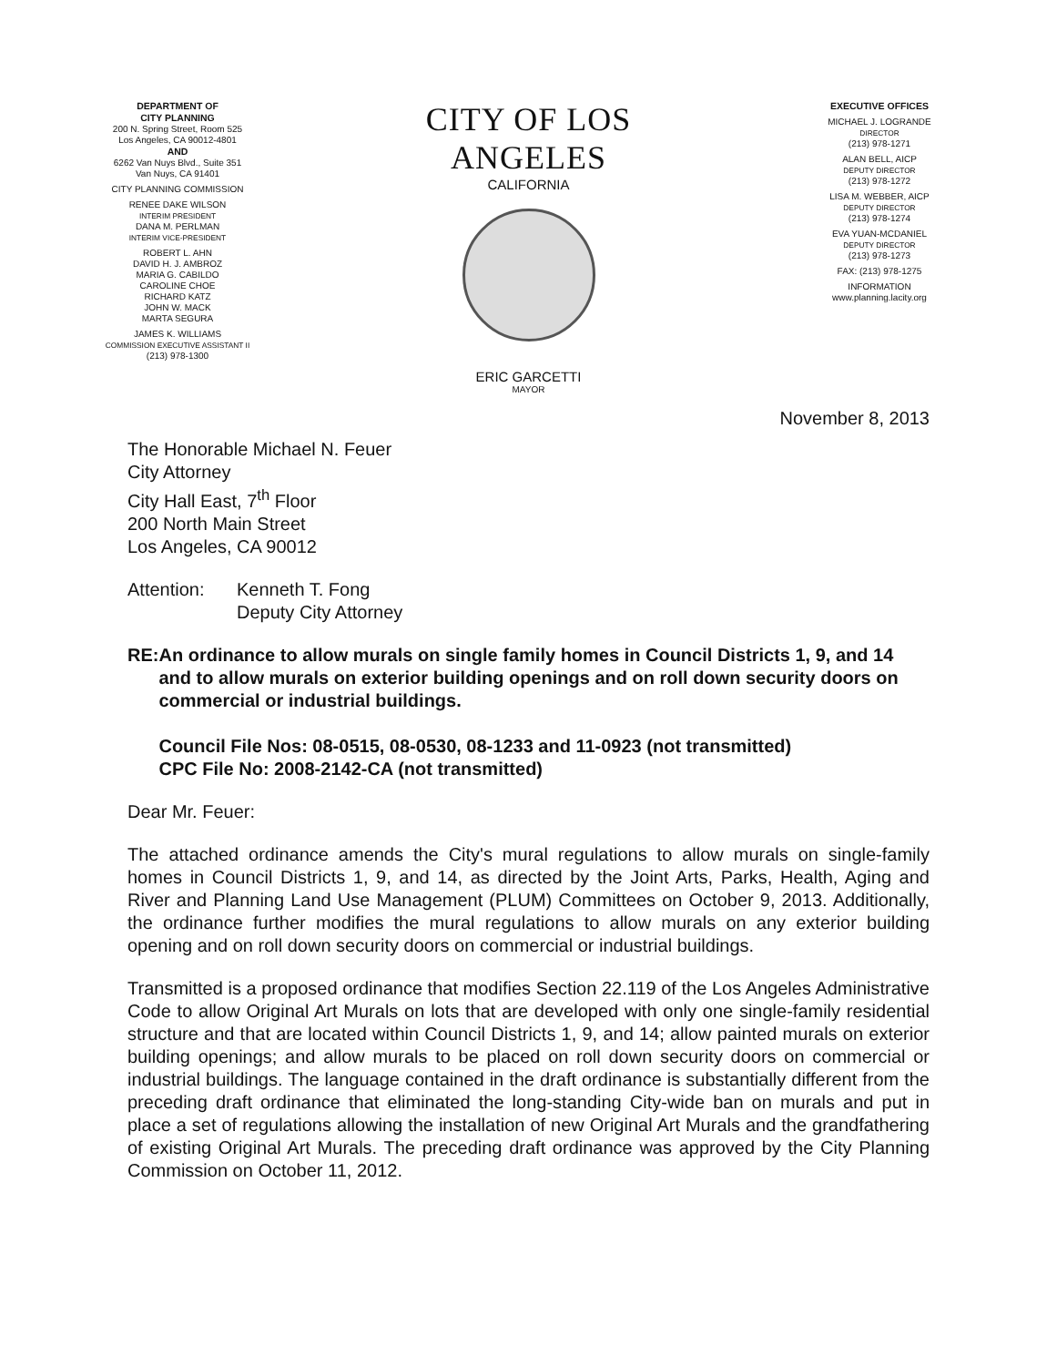DEPARTMENT OF
CITY PLANNING
200 N. Spring Street, Room 525
Los Angeles, CA 90012-4801
AND
6262 Van Nuys Blvd., Suite 351
Van Nuys, CA 91401
CITY PLANNING COMMISSION
RENEE DAKE WILSON
INTERIM PRESIDENT
DANA M. PERLMAN
INTERIM VICE-PRESIDENT
ROBERT L. AHN
DAVID H. J. AMBROZ
MARIA G. CABILDO
CAROLINE CHOE
RICHARD KATZ
JOHN W. MACK
MARTA SEGURA
JAMES K. WILLIAMS
COMMISSION EXECUTIVE ASSISTANT II
(213) 978-1300
CITY OF LOS ANGELES
CALIFORNIA
ERIC GARCETTI
MAYOR
EXECUTIVE OFFICES
MICHAEL J. LOGRANDE
DIRECTOR
(213) 978-1271
ALAN BELL, AICP
DEPUTY DIRECTOR
(213) 978-1272
LISA M. WEBBER, AICP
DEPUTY DIRECTOR
(213) 978-1274
EVA YUAN-MCDANIEL
DEPUTY DIRECTOR
(213) 978-1273
FAX: (213) 978-1275
INFORMATION
www.planning.lacity.org
November 8, 2013
The Honorable Michael N. Feuer
City Attorney
City Hall East, 7<sup>th</sup> Floor
200 North Main Street
Los Angeles, CA 90012
Attention: Kenneth T. Fong
Deputy City Attorney
RE: An ordinance to allow murals on single family homes in Council Districts 1, 9, and 14 and to allow murals on exterior building openings and on roll down security doors on commercial or industrial buildings.
Council File Nos: 08-0515, 08-0530, 08-1233 and 11-0923 (not transmitted)
CPC File No: 2008-2142-CA (not transmitted)
Dear Mr. Feuer:
The attached ordinance amends the City's mural regulations to allow murals on single-family homes in Council Districts 1, 9, and 14, as directed by the Joint Arts, Parks, Health, Aging and River and Planning Land Use Management (PLUM) Committees on October 9, 2013. Additionally, the ordinance further modifies the mural regulations to allow murals on any exterior building opening and on roll down security doors on commercial or industrial buildings.
Transmitted is a proposed ordinance that modifies Section 22.119 of the Los Angeles Administrative Code to allow Original Art Murals on lots that are developed with only one single-family residential structure and that are located within Council Districts 1, 9, and 14; allow painted murals on exterior building openings; and allow murals to be placed on roll down security doors on commercial or industrial buildings. The language contained in the draft ordinance is substantially different from the preceding draft ordinance that eliminated the long-standing City-wide ban on murals and put in place a set of regulations allowing the installation of new Original Art Murals and the grandfathering of existing Original Art Murals. The preceding draft ordinance was approved by the City Planning Commission on October 11, 2012.